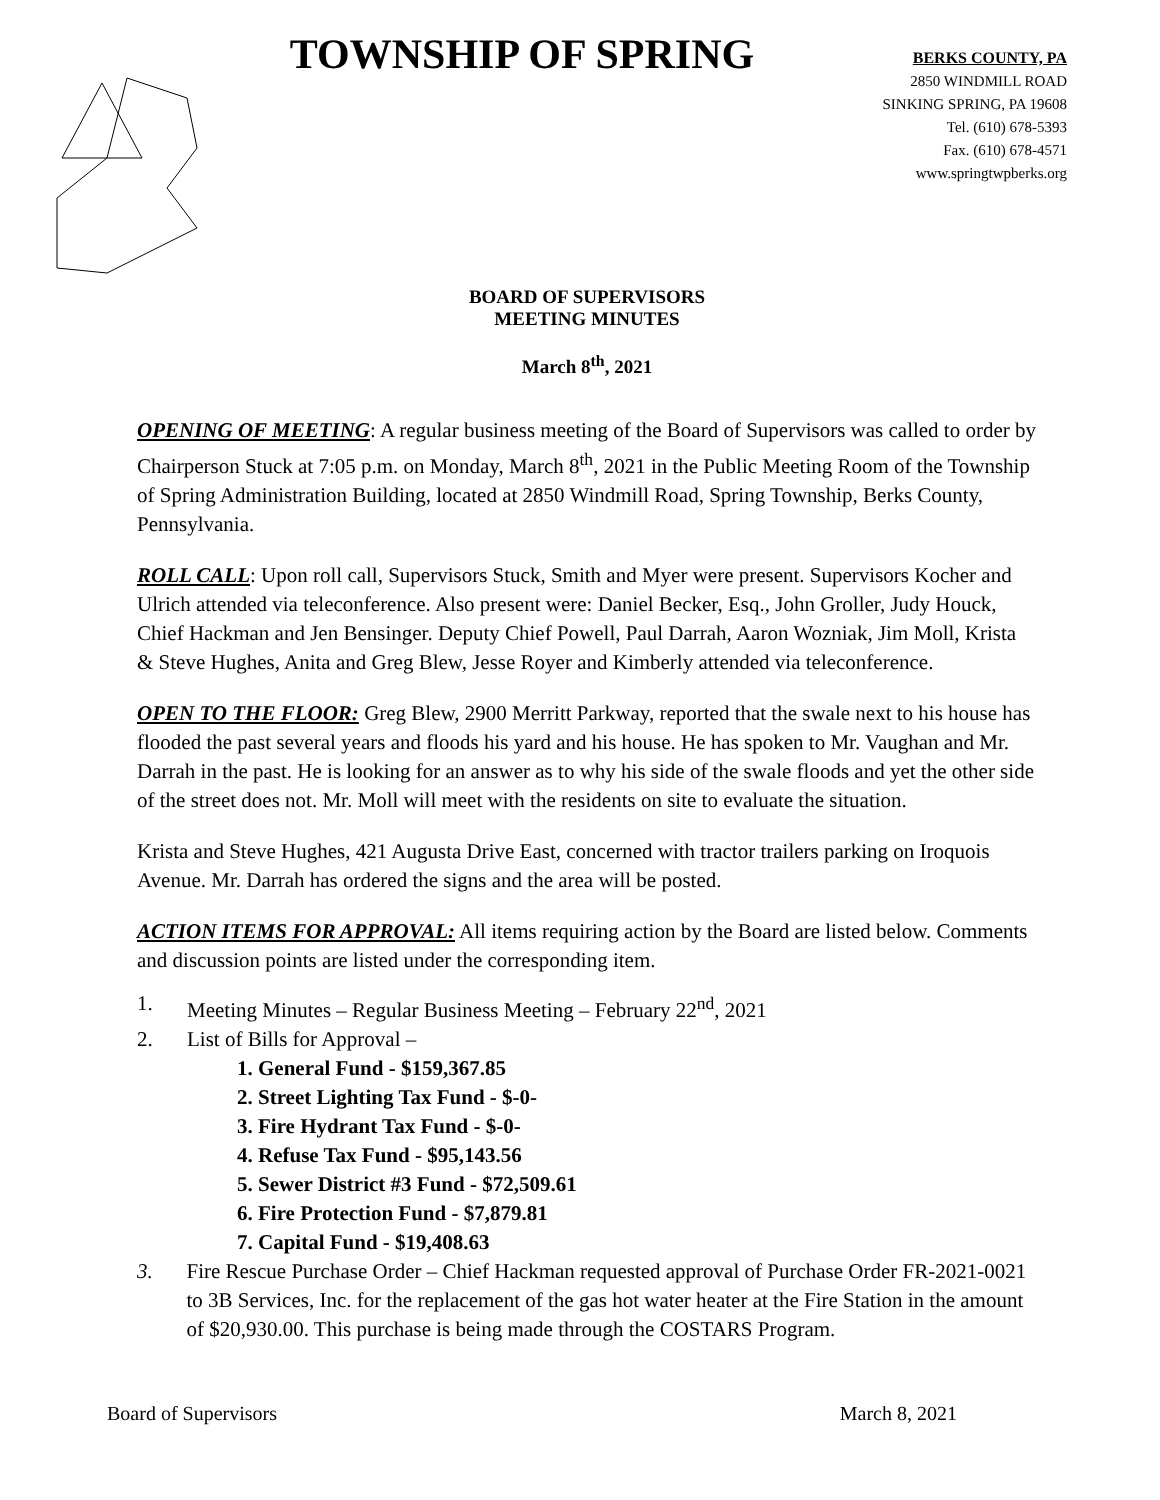TOWNSHIP OF SPRING
BERKS COUNTY, PA
2850 WINDMILL ROAD
SINKING SPRING, PA 19608
Tel. (610) 678-5393
Fax. (610) 678-4571
www.springtwpberks.org
BOARD OF SUPERVISORS
MEETING MINUTES
March 8<sup>th</sup>, 2021
OPENING OF MEETING: A regular business meeting of the Board of Supervisors was called to order by Chairperson Stuck at 7:05 p.m. on Monday, March 8<sup>th</sup>, 2021 in the Public Meeting Room of the Township of Spring Administration Building, located at 2850 Windmill Road, Spring Township, Berks County, Pennsylvania.
ROLL CALL: Upon roll call, Supervisors Stuck, Smith and Myer were present. Supervisors Kocher and Ulrich attended via teleconference. Also present were: Daniel Becker, Esq., John Groller, Judy Houck, Chief Hackman and Jen Bensinger. Deputy Chief Powell, Paul Darrah, Aaron Wozniak, Jim Moll, Krista & Steve Hughes, Anita and Greg Blew, Jesse Royer and Kimberly attended via teleconference.
OPEN TO THE FLOOR: Greg Blew, 2900 Merritt Parkway, reported that the swale next to his house has flooded the past several years and floods his yard and his house. He has spoken to Mr. Vaughan and Mr. Darrah in the past. He is looking for an answer as to why his side of the swale floods and yet the other side of the street does not. Mr. Moll will meet with the residents on site to evaluate the situation.
Krista and Steve Hughes, 421 Augusta Drive East, concerned with tractor trailers parking on Iroquois Avenue. Mr. Darrah has ordered the signs and the area will be posted.
ACTION ITEMS FOR APPROVAL: All items requiring action by the Board are listed below. Comments and discussion points are listed under the corresponding item.
1. Meeting Minutes – Regular Business Meeting – February 22<sup>nd</sup>, 2021
2. List of Bills for Approval –
1. General Fund - $159,367.85
2. Street Lighting Tax Fund - $-0-
3. Fire Hydrant Tax Fund - $-0-
4. Refuse Tax Fund - $95,143.56
5. Sewer District #3 Fund - $72,509.61
6. Fire Protection Fund - $7,879.81
7. Capital Fund - $19,408.63
3. Fire Rescue Purchase Order – Chief Hackman requested approval of Purchase Order FR-2021-0021 to 3B Services, Inc. for the replacement of the gas hot water heater at the Fire Station in the amount of $20,930.00. This purchase is being made through the COSTARS Program.
Board of Supervisors March 8, 2021